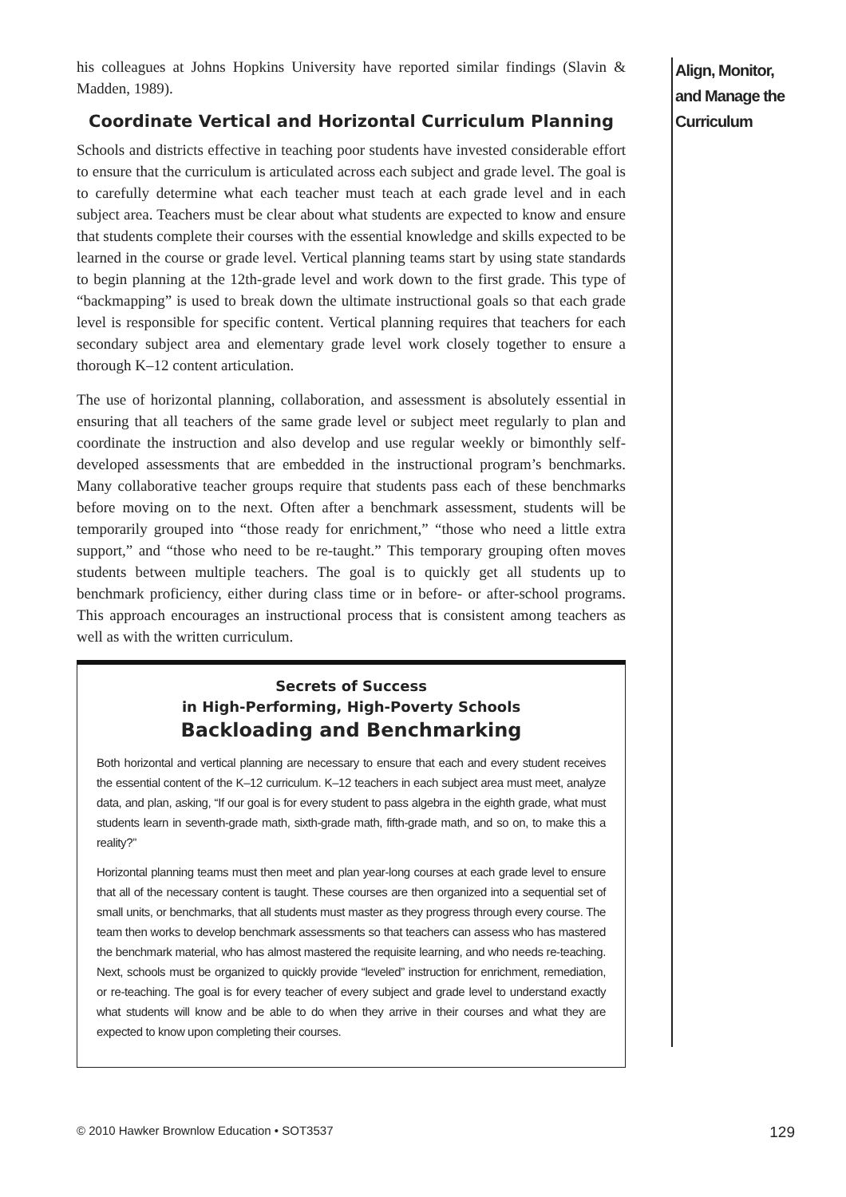his colleagues at Johns Hopkins University have reported similar findings (Slavin & Madden, 1989).
Coordinate Vertical and Horizontal Curriculum Planning
Schools and districts effective in teaching poor students have invested considerable effort to ensure that the curriculum is articulated across each subject and grade level. The goal is to carefully determine what each teacher must teach at each grade level and in each subject area. Teachers must be clear about what students are expected to know and ensure that students complete their courses with the essential knowledge and skills expected to be learned in the course or grade level. Vertical planning teams start by using state standards to begin planning at the 12th-grade level and work down to the first grade. This type of “backmapping” is used to break down the ultimate instructional goals so that each grade level is responsible for specific content. Vertical planning requires that teachers for each secondary subject area and elementary grade level work closely together to ensure a thorough K–12 content articulation.
The use of horizontal planning, collaboration, and assessment is absolutely essential in ensuring that all teachers of the same grade level or subject meet regularly to plan and coordinate the instruction and also develop and use regular weekly or bimonthly self-developed assessments that are embedded in the instructional program’s benchmarks. Many collaborative teacher groups require that students pass each of these benchmarks before moving on to the next. Often after a benchmark assessment, students will be temporarily grouped into “those ready for enrichment,” “those who need a little extra support,” and “those who need to be re-taught.” This temporary grouping often moves students between multiple teachers. The goal is to quickly get all students up to benchmark proficiency, either during class time or in before- or after-school programs. This approach encourages an instructional process that is consistent among teachers as well as with the written curriculum.
Secrets of Success
in High-Performing, High-Poverty Schools
Backloading and Benchmarking
Both horizontal and vertical planning are necessary to ensure that each and every student receives the essential content of the K–12 curriculum. K–12 teachers in each subject area must meet, analyze data, and plan, asking, “If our goal is for every student to pass algebra in the eighth grade, what must students learn in seventh-grade math, sixth-grade math, fifth-grade math, and so on, to make this a reality?”
Horizontal planning teams must then meet and plan year-long courses at each grade level to ensure that all of the necessary content is taught. These courses are then organized into a sequential set of small units, or benchmarks, that all students must master as they progress through every course. The team then works to develop benchmark assessments so that teachers can assess who has mastered the benchmark material, who has almost mastered the requisite learning, and who needs re-teaching. Next, schools must be organized to quickly provide “leveled” instruction for enrichment, remediation, or re-teaching. The goal is for every teacher of every subject and grade level to understand exactly what students will know and be able to do when they arrive in their courses and what they are expected to know upon completing their courses.
Align, Monitor, and Manage the Curriculum
© 2010 Hawker Brownlow Education • SOT3537 129